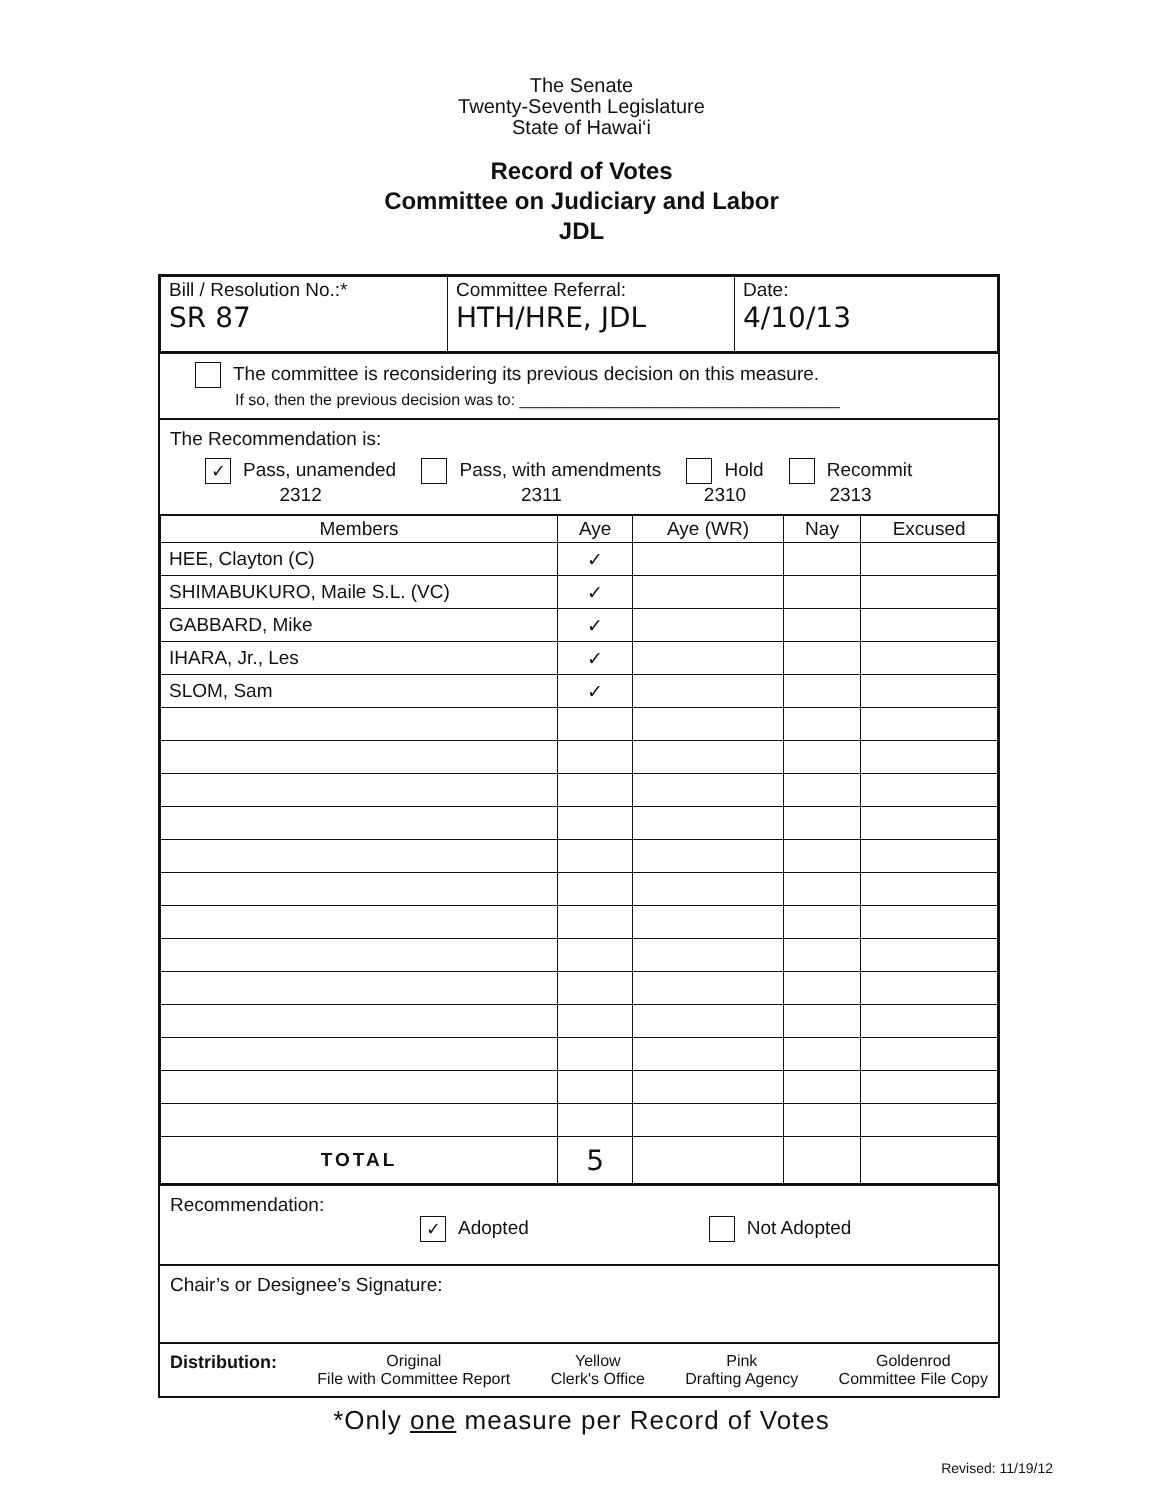The Senate
Twenty-Seventh Legislature
State of Hawai‘i
Record of Votes
Committee on Judiciary and Labor
JDL
| Bill / Resolution No.:* SR 87 | Committee Referral: HTH/HRE, JDL | Date: 4/10/13 |
The committee is reconsidering its previous decision on this measure.
If so, then the previous decision was to: ____________________________________
The Recommendation is:
✓ Pass, unamended
2312 Pass, with amendments
2311 Hold
2310 Recommit
2313
| Members | Aye | Aye (WR) | Nay | Excused |
| --- | --- | --- | --- | --- |
| HEE, Clayton (C) | ✓ | | | |
| SHIMABUKURO, Maile S.L. (VC) | ✓ | | | |
| GABBARD, Mike | ✓ | | | |
| IHARA, Jr., Les | ✓ | | | |
| SLOM, Sam | ✓ | | | |
| TOTAL | 5 | | | |
Recommendation:
✓ Adopted Not Adopted
Chair’s or Designee’s Signature:
Distribution: Original
File with Committee Report Yellow
Clerk's Office Pink
Drafting Agency Goldenrod
Committee File Copy
*Only one measure per Record of Votes
Revised: 11/19/12